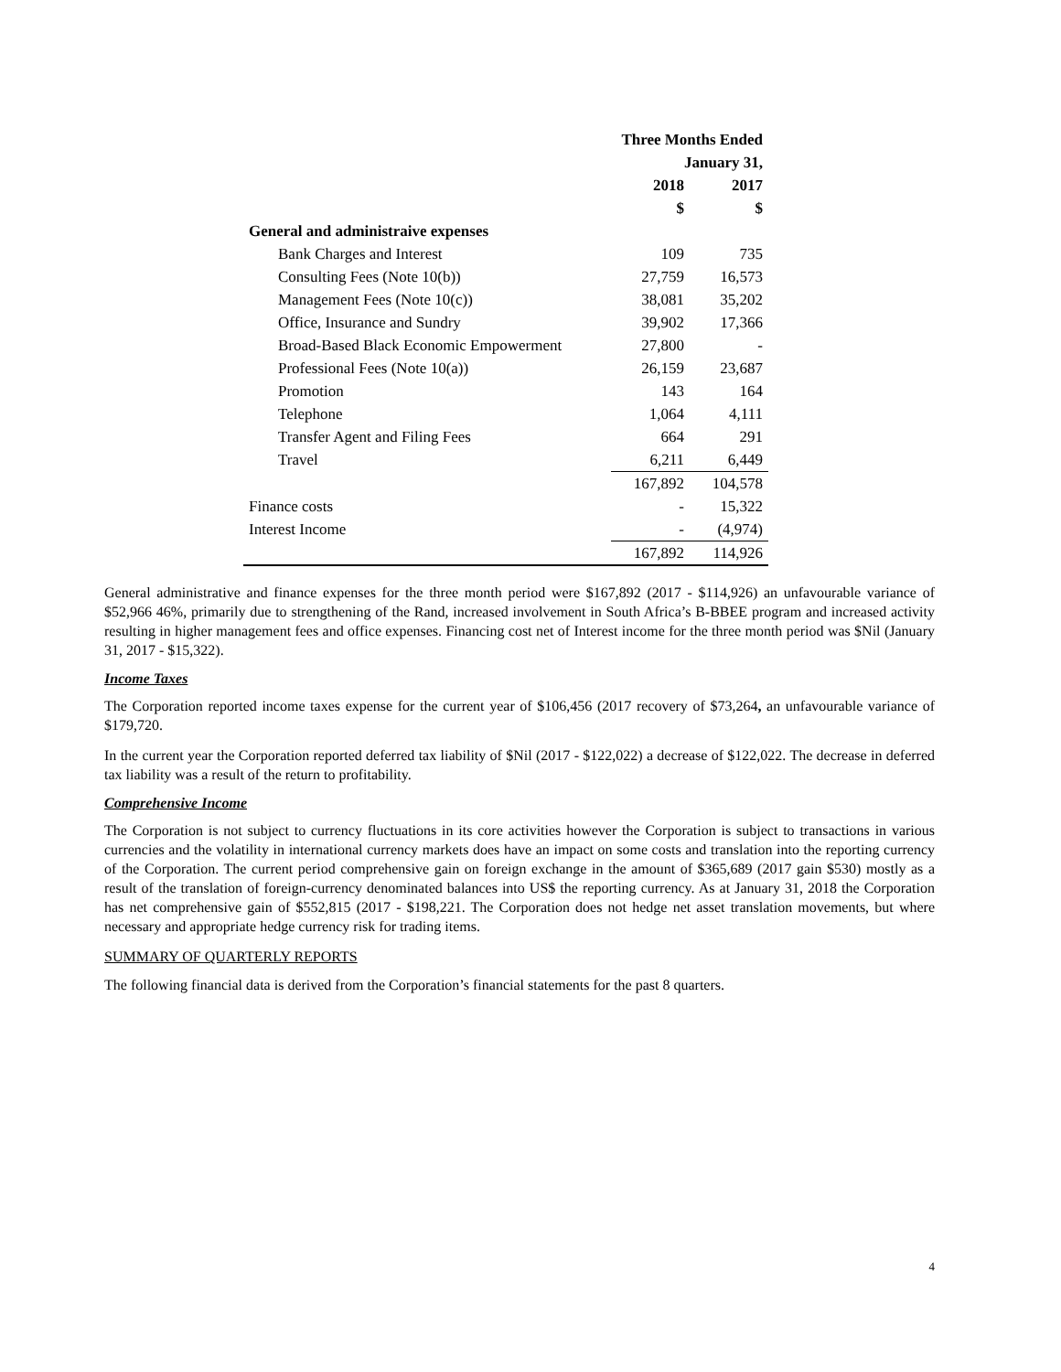| | Three Months Ended | |
| --- | --- | --- |
| | January 31, | |
| | 2018 | 2017 |
| | $ | $ |
| General and administraive expenses | | |
| Bank Charges and Interest | 109 | 735 |
| Consulting Fees (Note 10(b)) | 27,759 | 16,573 |
| Management Fees (Note 10(c)) | 38,081 | 35,202 |
| Office, Insurance and Sundry | 39,902 | 17,366 |
| Broad-Based Black Economic Empowerment | 27,800 | - |
| Professional Fees (Note 10(a)) | 26,159 | 23,687 |
| Promotion | 143 | 164 |
| Telephone | 1,064 | 4,111 |
| Transfer Agent and Filing Fees | 664 | 291 |
| Travel | 6,211 | 6,449 |
| | 167,892 | 104,578 |
| Finance costs | - | 15,322 |
| Interest Income | - | (4,974) |
| | 167,892 | 114,926 |
General administrative and finance expenses for the three month period were $167,892 (2017 - $114,926) an unfavourable variance of $52,966 46%, primarily due to strengthening of the Rand, increased involvement in South Africa’s B-BBEE program and increased activity resulting in higher management fees and office expenses. Financing cost net of Interest income for the three month period was $Nil (January 31, 2017 - $15,322).
Income Taxes
The Corporation reported income taxes expense for the current year of $106,456 (2017 recovery of $73,264, an unfavourable variance of $179,720.
In the current year the Corporation reported deferred tax liability of $Nil (2017 - $122,022) a decrease of $122,022. The decrease in deferred tax liability was a result of the return to profitability.
Comprehensive Income
The Corporation is not subject to currency fluctuations in its core activities however the Corporation is subject to transactions in various currencies and the volatility in international currency markets does have an impact on some costs and translation into the reporting currency of the Corporation. The current period comprehensive gain on foreign exchange in the amount of $365,689 (2017 gain $530) mostly as a result of the translation of foreign-currency denominated balances into US$ the reporting currency. As at January 31, 2018 the Corporation has net comprehensive gain of $552,815 (2017 - $198,221. The Corporation does not hedge net asset translation movements, but where necessary and appropriate hedge currency risk for trading items.
SUMMARY OF QUARTERLY REPORTS
The following financial data is derived from the Corporation’s financial statements for the past 8 quarters.
4